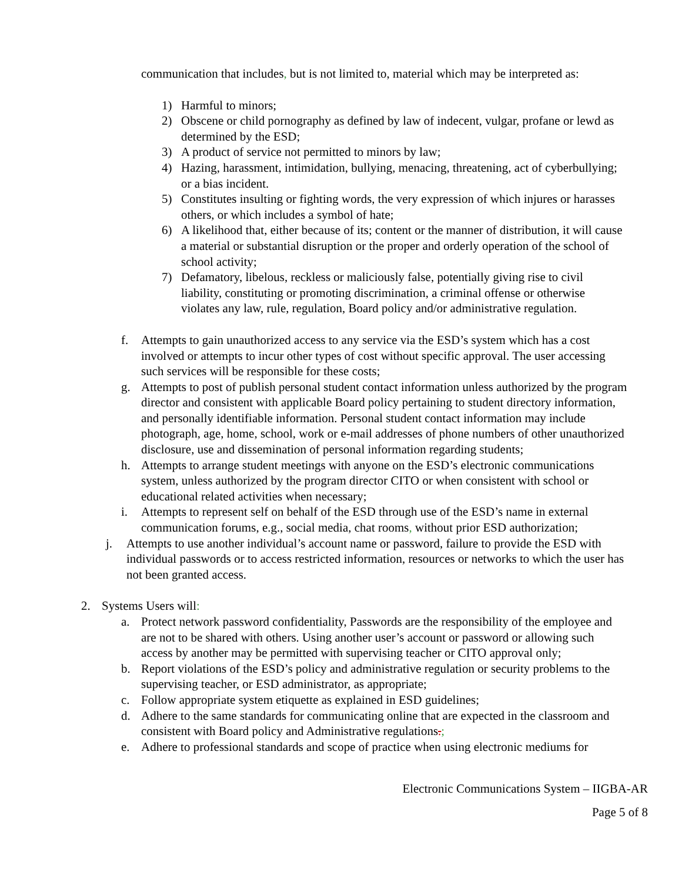communication that includes, but is not limited to, material which may be interpreted as:
1) Harmful to minors;
2) Obscene or child pornography as defined by law of indecent, vulgar, profane or lewd as determined by the ESD;
3) A product of service not permitted to minors by law;
4) Hazing, harassment, intimidation, bullying, menacing, threatening, act of cyberbullying; or a bias incident.
5) Constitutes insulting or fighting words, the very expression of which injures or harasses others, or which includes a symbol of hate;
6) A likelihood that, either because of its; content or the manner of distribution, it will cause a material or substantial disruption or the proper and orderly operation of the school of school activity;
7) Defamatory, libelous, reckless or maliciously false, potentially giving rise to civil liability, constituting or promoting discrimination, a criminal offense or otherwise violates any law, rule, regulation, Board policy and/or administrative regulation.
f. Attempts to gain unauthorized access to any service via the ESD’s system which has a cost involved or attempts to incur other types of cost without specific approval. The user accessing such services will be responsible for these costs;
g. Attempts to post of publish personal student contact information unless authorized by the program director and consistent with applicable Board policy pertaining to student directory information, and personally identifiable information. Personal student contact information may include photograph, age, home, school, work or e-mail addresses of phone numbers of other unauthorized disclosure, use and dissemination of personal information regarding students;
h. Attempts to arrange student meetings with anyone on the ESD’s electronic communications system, unless authorized by the program director CITO or when consistent with school or educational related activities when necessary;
i. Attempts to represent self on behalf of the ESD through use of the ESD’s name in external communication forums, e.g., social media, chat rooms, without prior ESD authorization;
j. Attempts to use another individual’s account name or password, failure to provide the ESD with individual passwords or to access restricted information, resources or networks to which the user has not been granted access.
2. Systems Users will:
a. Protect network password confidentiality, Passwords are the responsibility of the employee and are not to be shared with others. Using another user’s account or password or allowing such access by another may be permitted with supervising teacher or CITO approval only;
b. Report violations of the ESD’s policy and administrative regulation or security problems to the supervising teacher, or ESD administrator, as appropriate;
c. Follow appropriate system etiquette as explained in ESD guidelines;
d. Adhere to the same standards for communicating online that are expected in the classroom and consistent with Board policy and Administrative regulations.;
e. Adhere to professional standards and scope of practice when using electronic mediums for
Electronic Communications System – IIGBA-AR
Page 5 of 8